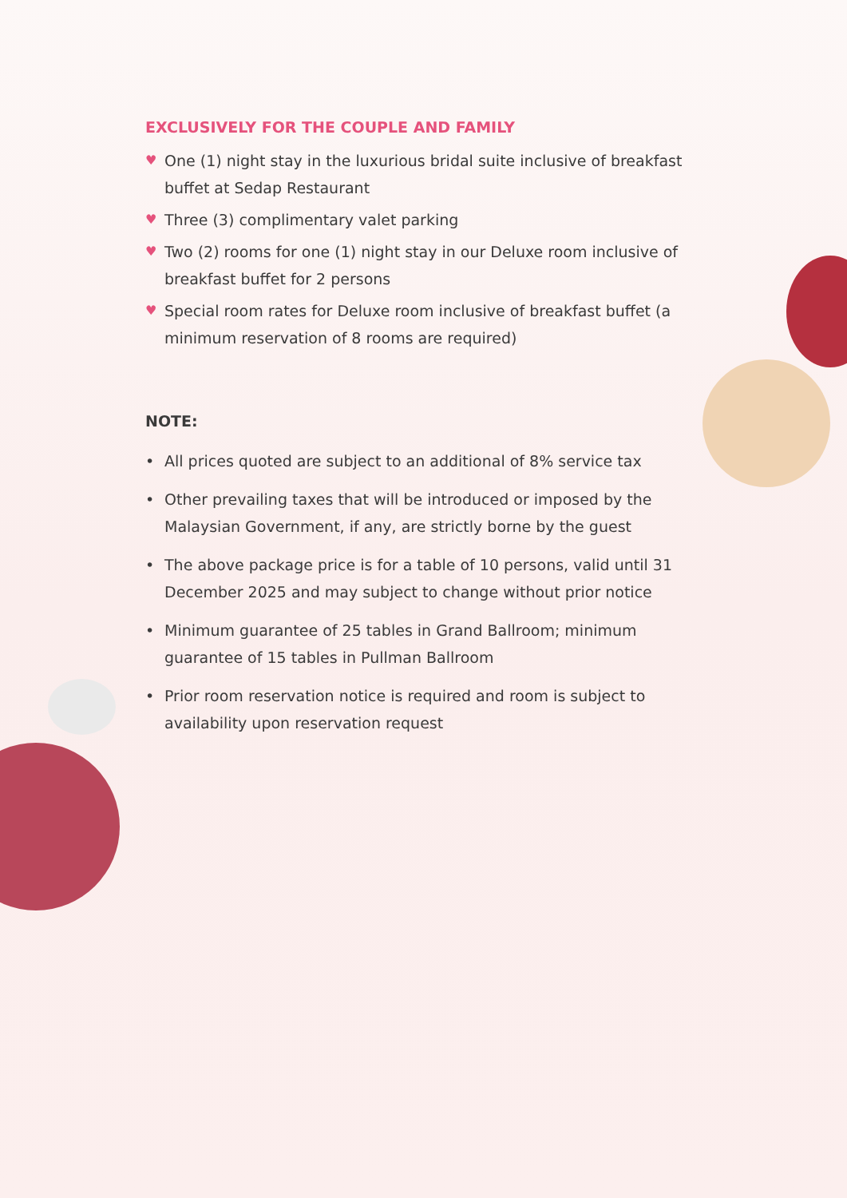EXCLUSIVELY FOR THE COUPLE AND FAMILY
♥ One (1) night stay in the luxurious bridal suite inclusive of breakfast buffet at Sedap Restaurant
♥ Three (3) complimentary valet parking
♥ Two (2) rooms for one (1) night stay in our Deluxe room inclusive of breakfast buffet for 2 persons
♥ Special room rates for Deluxe room inclusive of breakfast buffet (a minimum reservation of 8 rooms are required)
NOTE:
• All prices quoted are subject to an additional of 8% service tax
• Other prevailing taxes that will be introduced or imposed by the Malaysian Government, if any, are strictly borne by the guest
• The above package price is for a table of 10 persons, valid until 31 December 2025 and may subject to change without prior notice
• Minimum guarantee of 25 tables in Grand Ballroom; minimum guarantee of 15 tables in Pullman Ballroom
• Prior room reservation notice is required and room is subject to availability upon reservation request